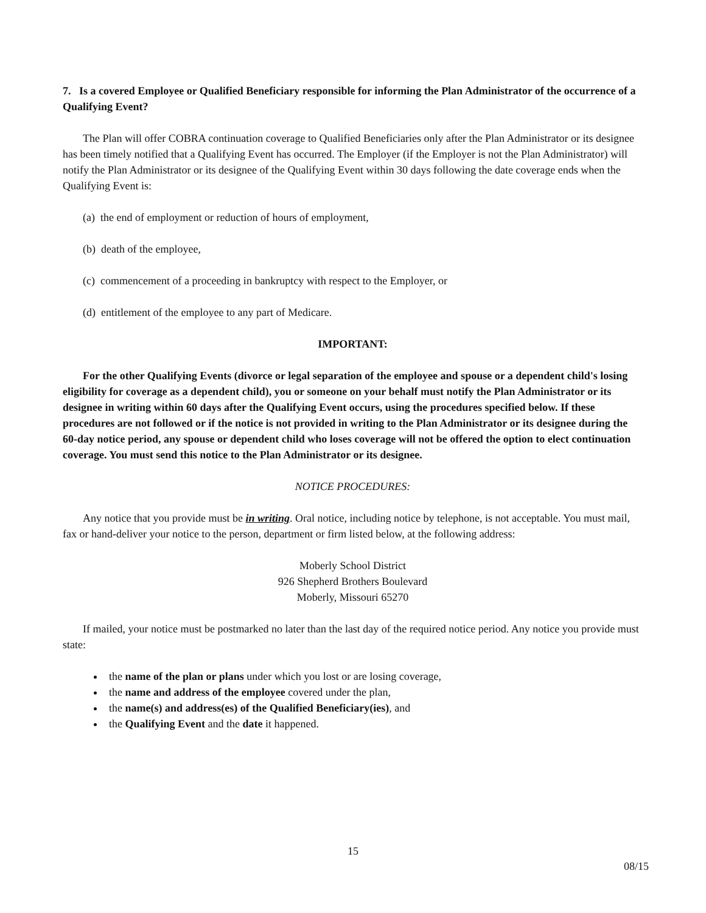7. Is a covered Employee or Qualified Beneficiary responsible for informing the Plan Administrator of the occurrence of a Qualifying Event?
The Plan will offer COBRA continuation coverage to Qualified Beneficiaries only after the Plan Administrator or its designee has been timely notified that a Qualifying Event has occurred. The Employer (if the Employer is not the Plan Administrator) will notify the Plan Administrator or its designee of the Qualifying Event within 30 days following the date coverage ends when the Qualifying Event is:
(a) the end of employment or reduction of hours of employment,
(b) death of the employee,
(c) commencement of a proceeding in bankruptcy with respect to the Employer, or
(d) entitlement of the employee to any part of Medicare.
IMPORTANT:
For the other Qualifying Events (divorce or legal separation of the employee and spouse or a dependent child's losing eligibility for coverage as a dependent child), you or someone on your behalf must notify the Plan Administrator or its designee in writing within 60 days after the Qualifying Event occurs, using the procedures specified below. If these procedures are not followed or if the notice is not provided in writing to the Plan Administrator or its designee during the 60-day notice period, any spouse or dependent child who loses coverage will not be offered the option to elect continuation coverage. You must send this notice to the Plan Administrator or its designee.
NOTICE PROCEDURES:
Any notice that you provide must be in writing. Oral notice, including notice by telephone, is not acceptable. You must mail, fax or hand-deliver your notice to the person, department or firm listed below, at the following address:
Moberly School District
926 Shepherd Brothers Boulevard
Moberly, Missouri 65270
If mailed, your notice must be postmarked no later than the last day of the required notice period. Any notice you provide must state:
the name of the plan or plans under which you lost or are losing coverage,
the name and address of the employee covered under the plan,
the name(s) and address(es) of the Qualified Beneficiary(ies), and
the Qualifying Event and the date it happened.
15
08/15